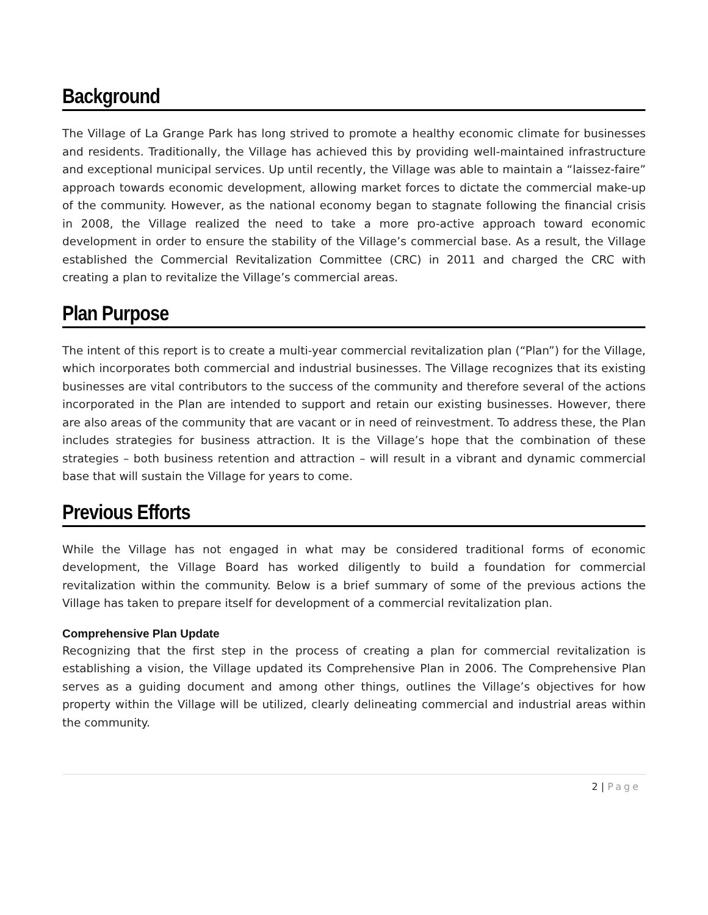Background
The Village of La Grange Park has long strived to promote a healthy economic climate for businesses and residents. Traditionally, the Village has achieved this by providing well-maintained infrastructure and exceptional municipal services. Up until recently, the Village was able to maintain a “laissez-faire” approach towards economic development, allowing market forces to dictate the commercial make-up of the community. However, as the national economy began to stagnate following the financial crisis in 2008, the Village realized the need to take a more pro-active approach toward economic development in order to ensure the stability of the Village’s commercial base. As a result, the Village established the Commercial Revitalization Committee (CRC) in 2011 and charged the CRC with creating a plan to revitalize the Village’s commercial areas.
Plan Purpose
The intent of this report is to create a multi-year commercial revitalization plan (“Plan”) for the Village, which incorporates both commercial and industrial businesses. The Village recognizes that its existing businesses are vital contributors to the success of the community and therefore several of the actions incorporated in the Plan are intended to support and retain our existing businesses. However, there are also areas of the community that are vacant or in need of reinvestment. To address these, the Plan includes strategies for business attraction. It is the Village’s hope that the combination of these strategies – both business retention and attraction – will result in a vibrant and dynamic commercial base that will sustain the Village for years to come.
Previous Efforts
While the Village has not engaged in what may be considered traditional forms of economic development, the Village Board has worked diligently to build a foundation for commercial revitalization within the community. Below is a brief summary of some of the previous actions the Village has taken to prepare itself for development of a commercial revitalization plan.
Comprehensive Plan Update
Recognizing that the first step in the process of creating a plan for commercial revitalization is establishing a vision, the Village updated its Comprehensive Plan in 2006. The Comprehensive Plan serves as a guiding document and among other things, outlines the Village’s objectives for how property within the Village will be utilized, clearly delineating commercial and industrial areas within the community.
2 | Page